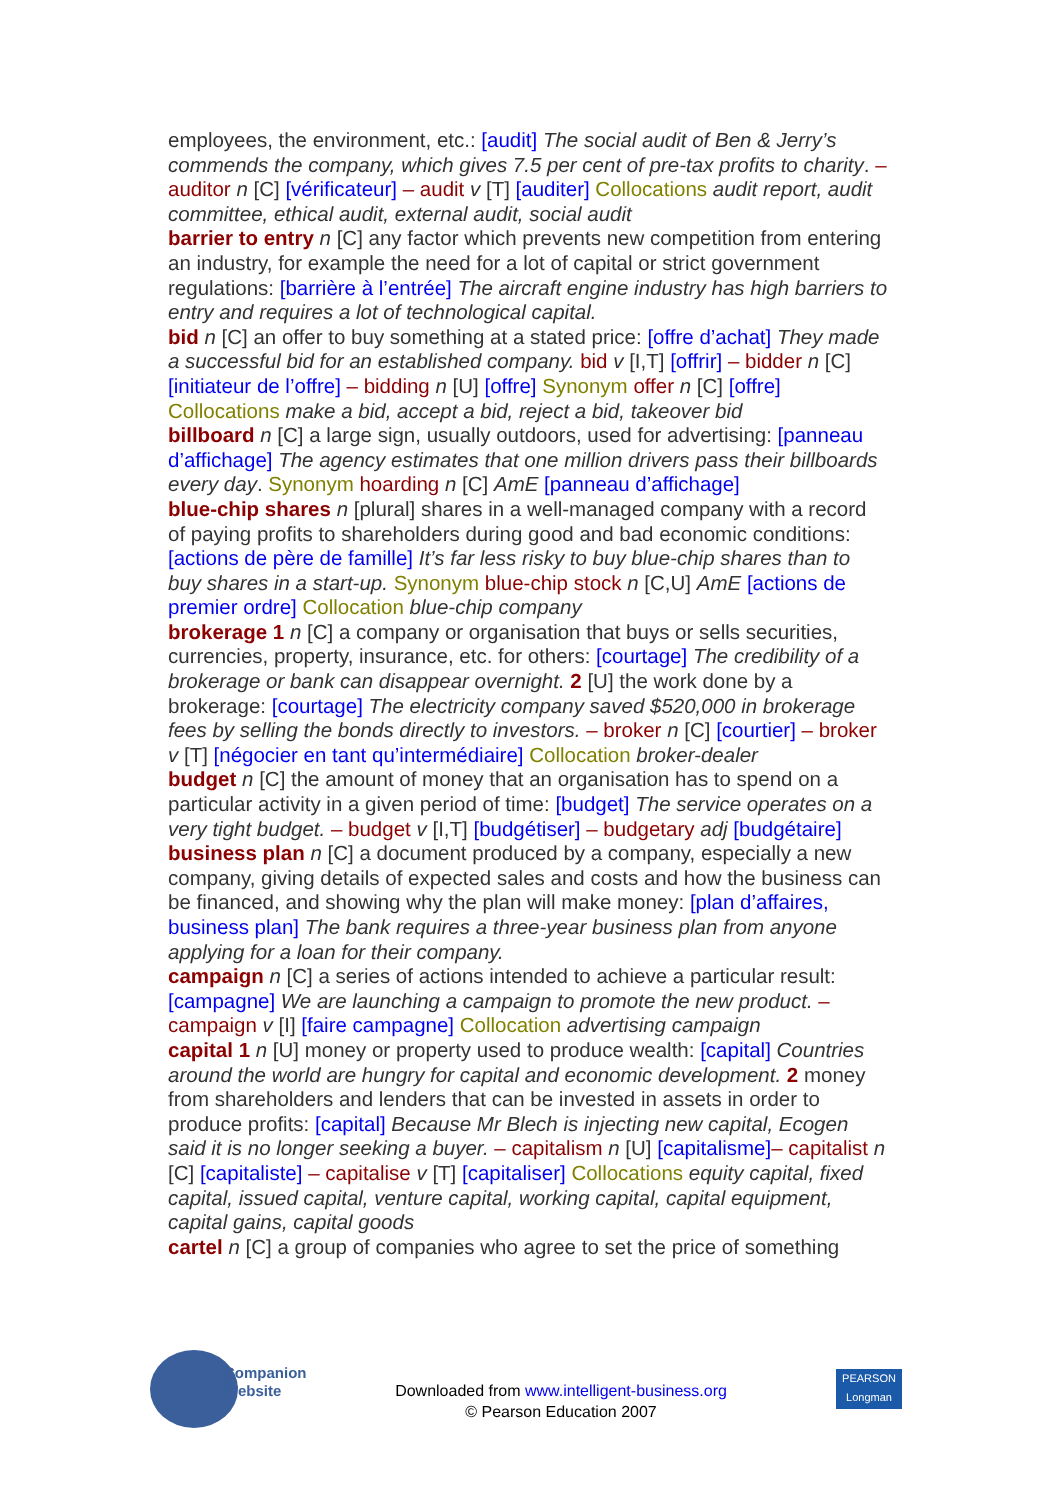employees, the environment, etc.: [audit] The social audit of Ben & Jerry’s commends the company, which gives 7.5 per cent of pre-tax profits to charity. – auditor n [C] [vérificateur] – audit v [T] [auditer] Collocations audit report, audit committee, ethical audit, external audit, social audit
barrier to entry n [C] any factor which prevents new competition from entering an industry, for example the need for a lot of capital or strict government regulations: [barrière à l’entrée] The aircraft engine industry has high barriers to entry and requires a lot of technological capital.
bid n [C] an offer to buy something at a stated price: [offre d’achat] They made a successful bid for an established company. bid v [I,T] [offrir] – bidder n [C] [initiateur de l’offre] – bidding n [U] [offre] Synonym offer n [C] [offre] Collocations make a bid, accept a bid, reject a bid, takeover bid
billboard n [C] a large sign, usually outdoors, used for advertising: [panneau d’affichage] The agency estimates that one million drivers pass their billboards every day. Synonym hoarding n [C] AmE [panneau d’affichage]
blue-chip shares n [plural] shares in a well-managed company with a record of paying profits to shareholders during good and bad economic conditions: [actions de père de famille] It’s far less risky to buy blue-chip shares than to buy shares in a start-up. Synonym blue-chip stock n [C,U] AmE [actions de premier ordre] Collocation blue-chip company
brokerage 1 n [C] a company or organisation that buys or sells securities, currencies, property, insurance, etc. for others: [courtage] The credibility of a brokerage or bank can disappear overnight. 2 [U] the work done by a brokerage: [courtage] The electricity company saved $520,000 in brokerage fees by selling the bonds directly to investors. – broker n [C] [courtier] – broker v [T] [négocier en tant qu’intermédiaire] Collocation broker-dealer
budget n [C] the amount of money that an organisation has to spend on a particular activity in a given period of time: [budget] The service operates on a very tight budget. – budget v [I,T] [budgétiser] – budgetary adj [budgétaire]
business plan n [C] a document produced by a company, especially a new company, giving details of expected sales and costs and how the business can be financed, and showing why the plan will make money: [plan d’affaires, business plan] The bank requires a three-year business plan from anyone applying for a loan for their company.
campaign n [C] a series of actions intended to achieve a particular result: [campagne] We are launching a campaign to promote the new product. – campaign v [I] [faire campagne] Collocation advertising campaign
capital 1 n [U] money or property used to produce wealth: [capital] Countries around the world are hungry for capital and economic development. 2 money from shareholders and lenders that can be invested in assets in order to produce profits: [capital] Because Mr Blech is injecting new capital, Ecogen said it is no longer seeking a buyer. – capitalism n [U] [capitalisme]– capitalist n [C] [capitaliste] – capitalise v [T] [capitaliser] Collocations equity capital, fixed capital, issued capital, venture capital, working capital, capital equipment, capital gains, capital goods
cartel n [C] a group of companies who agree to set the price of something
Companion
Website
Downloaded from www.intelligent-business.org
© Pearson Education 2007
PEARSON
Longman